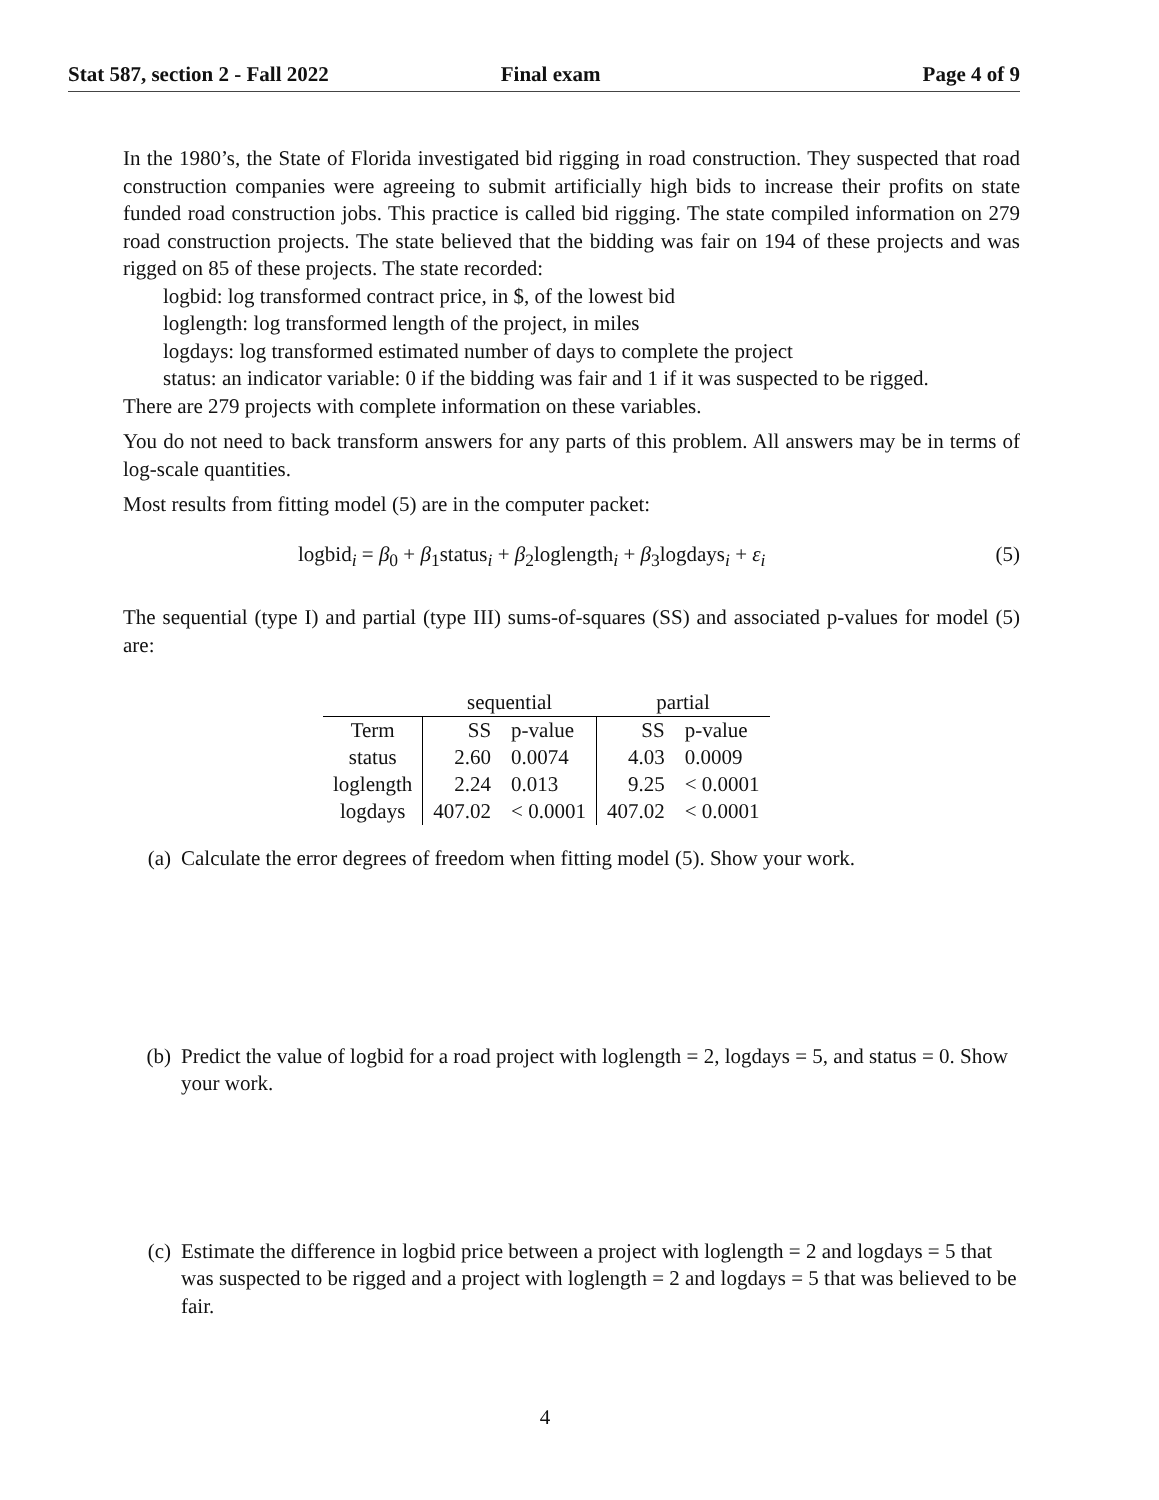Stat 587, section 2 - Fall 2022 Final exam Page 4 of 9
In the 1980’s, the State of Florida investigated bid rigging in road construction. They suspected that road construction companies were agreeing to submit artificially high bids to increase their profits on state funded road construction jobs. This practice is called bid rigging. The state compiled information on 279 road construction projects. The state believed that the bidding was fair on 194 of these projects and was rigged on 85 of these projects. The state recorded:
logbid: log transformed contract price, in $, of the lowest bid
loglength: log transformed length of the project, in miles
logdays: log transformed estimated number of days to complete the project
status: an indicator variable: 0 if the bidding was fair and 1 if it was suspected to be rigged.
There are 279 projects with complete information on these variables.
You do not need to back transform answers for any parts of this problem. All answers may be in terms of log-scale quantities.
Most results from fitting model (5) are in the computer packet:
logbid<sub>i</sub> = β<sub>0</sub> + β<sub>1</sub>status<sub>i</sub> + β<sub>2</sub>loglength<sub>i</sub> + β<sub>3</sub>logdays<sub>i</sub> + ε<sub>i</sub> (5)
The sequential (type I) and partial (type III) sums-of-squares (SS) and associated p-values for model (5) are:
| | sequential | | partial | |
| --- | --- | --- | --- | --- |
| Term | SS | p-value | SS | p-value |
| status | 2.60 | 0.0074 | 4.03 | 0.0009 |
| loglength | 2.24 | 0.013 | 9.25 | < 0.0001 |
| logdays | 407.02 | < 0.0001 | 407.02 | < 0.0001 |
(a) Calculate the error degrees of freedom when fitting model (5). Show your work.
(b) Predict the value of logbid for a road project with loglength = 2, logdays = 5, and status = 0. Show your work.
(c) Estimate the difference in logbid price between a project with loglength = 2 and logdays = 5 that was suspected to be rigged and a project with loglength = 2 and logdays = 5 that was believed to be fair.
4